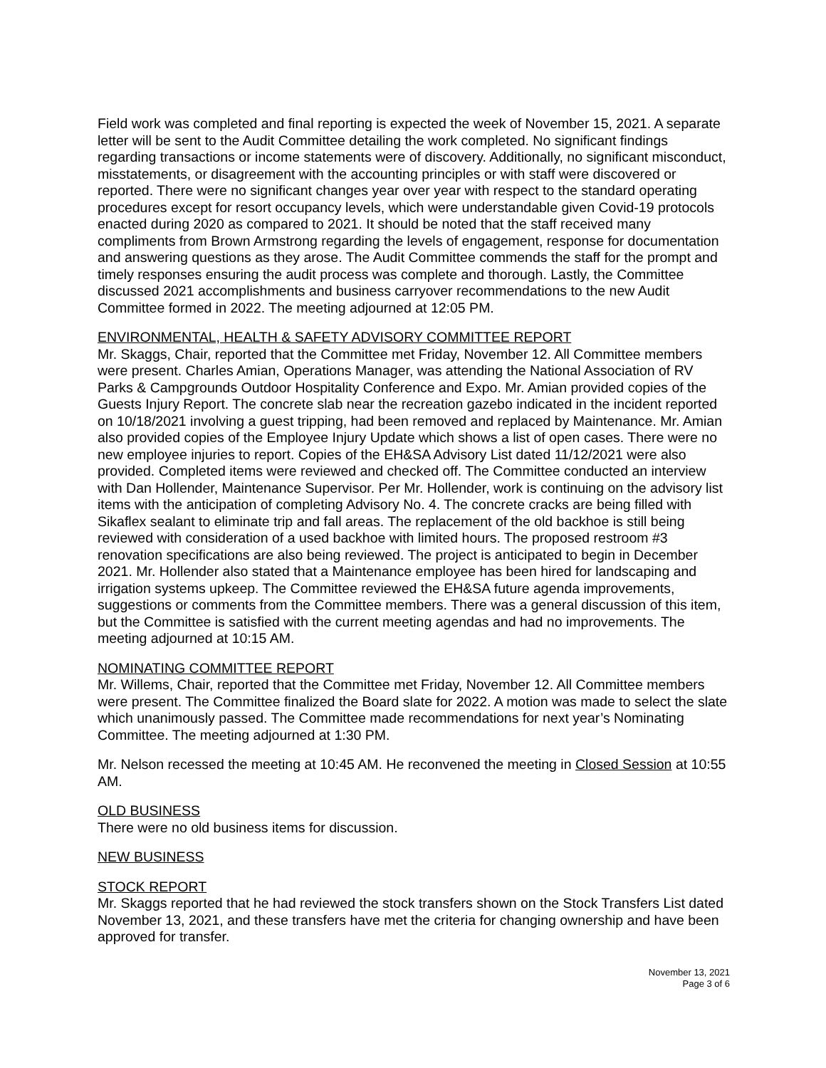Field work was completed and final reporting is expected the week of November 15, 2021. A separate letter will be sent to the Audit Committee detailing the work completed. No significant findings regarding transactions or income statements were of discovery. Additionally, no significant misconduct, misstatements, or disagreement with the accounting principles or with staff were discovered or reported. There were no significant changes year over year with respect to the standard operating procedures except for resort occupancy levels, which were understandable given Covid-19 protocols enacted during 2020 as compared to 2021. It should be noted that the staff received many compliments from Brown Armstrong regarding the levels of engagement, response for documentation and answering questions as they arose. The Audit Committee commends the staff for the prompt and timely responses ensuring the audit process was complete and thorough. Lastly, the Committee discussed 2021 accomplishments and business carryover recommendations to the new Audit Committee formed in 2022. The meeting adjourned at 12:05 PM.
ENVIRONMENTAL, HEALTH & SAFETY ADVISORY COMMITTEE REPORT
Mr. Skaggs, Chair, reported that the Committee met Friday, November 12. All Committee members were present. Charles Amian, Operations Manager, was attending the National Association of RV Parks & Campgrounds Outdoor Hospitality Conference and Expo. Mr. Amian provided copies of the Guests Injury Report. The concrete slab near the recreation gazebo indicated in the incident reported on 10/18/2021 involving a guest tripping, had been removed and replaced by Maintenance. Mr. Amian also provided copies of the Employee Injury Update which shows a list of open cases. There were no new employee injuries to report. Copies of the EH&SA Advisory List dated 11/12/2021 were also provided. Completed items were reviewed and checked off. The Committee conducted an interview with Dan Hollender, Maintenance Supervisor. Per Mr. Hollender, work is continuing on the advisory list items with the anticipation of completing Advisory No. 4. The concrete cracks are being filled with Sikaflex sealant to eliminate trip and fall areas. The replacement of the old backhoe is still being reviewed with consideration of a used backhoe with limited hours. The proposed restroom #3 renovation specifications are also being reviewed. The project is anticipated to begin in December 2021. Mr. Hollender also stated that a Maintenance employee has been hired for landscaping and irrigation systems upkeep. The Committee reviewed the EH&SA future agenda improvements, suggestions or comments from the Committee members. There was a general discussion of this item, but the Committee is satisfied with the current meeting agendas and had no improvements. The meeting adjourned at 10:15 AM.
NOMINATING COMMITTEE REPORT
Mr. Willems, Chair, reported that the Committee met Friday, November 12. All Committee members were present. The Committee finalized the Board slate for 2022. A motion was made to select the slate which unanimously passed. The Committee made recommendations for next year’s Nominating Committee. The meeting adjourned at 1:30 PM.
Mr. Nelson recessed the meeting at 10:45 AM. He reconvened the meeting in Closed Session at 10:55 AM.
OLD BUSINESS
There were no old business items for discussion.
NEW BUSINESS
STOCK REPORT
Mr. Skaggs reported that he had reviewed the stock transfers shown on the Stock Transfers List dated November 13, 2021, and these transfers have met the criteria for changing ownership and have been approved for transfer.
November 13, 2021
Page 3 of 6